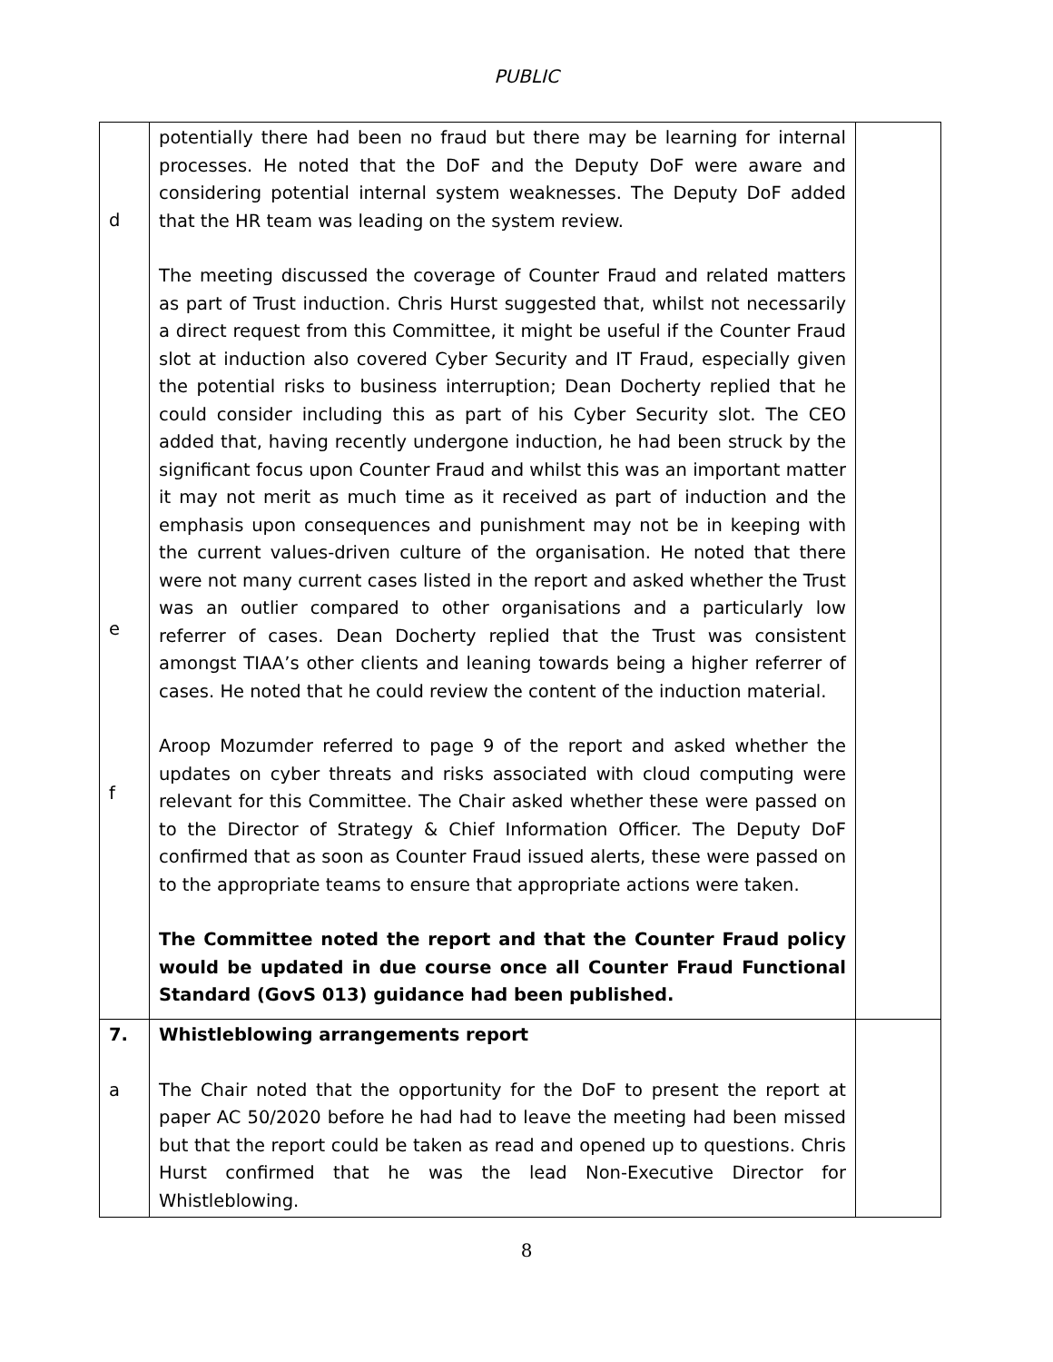PUBLIC
| d e f | potentially there had been no fraud but there may be learning for internal processes. He noted that the DoF and the Deputy DoF were aware and considering potential internal system weaknesses. The Deputy DoF added that the HR team was leading on the system review. The meeting discussed the coverage of Counter Fraud and related matters as part of Trust induction. Chris Hurst suggested that, whilst not necessarily a direct request from this Committee, it might be useful if the Counter Fraud slot at induction also covered Cyber Security and IT Fraud, especially given the potential risks to business interruption; Dean Docherty replied that he could consider including this as part of his Cyber Security slot. The CEO added that, having recently undergone induction, he had been struck by the significant focus upon Counter Fraud and whilst this was an important matter it may not merit as much time as it received as part of induction and the emphasis upon consequences and punishment may not be in keeping with the current values-driven culture of the organisation. He noted that there were not many current cases listed in the report and asked whether the Trust was an outlier compared to other organisations and a particularly low referrer of cases. Dean Docherty replied that the Trust was consistent amongst TIAA’s other clients and leaning towards being a higher referrer of cases. He noted that he could review the content of the induction material. Aroop Mozumder referred to page 9 of the report and asked whether the updates on cyber threats and risks associated with cloud computing were relevant for this Committee. The Chair asked whether these were passed on to the Director of Strategy & Chief Information Officer. The Deputy DoF confirmed that as soon as Counter Fraud issued alerts, these were passed on to the appropriate teams to ensure that appropriate actions were taken. The Committee noted the report and that the Counter Fraud policy would be updated in due course once all Counter Fraud Functional Standard (GovS 013) guidance had been published. | |
| 7. a | Whistleblowing arrangements report The Chair noted that the opportunity for the DoF to present the report at paper AC 50/2020 before he had had to leave the meeting had been missed but that the report could be taken as read and opened up to questions. Chris Hurst confirmed that he was the lead Non-Executive Director for Whistleblowing. | |
8